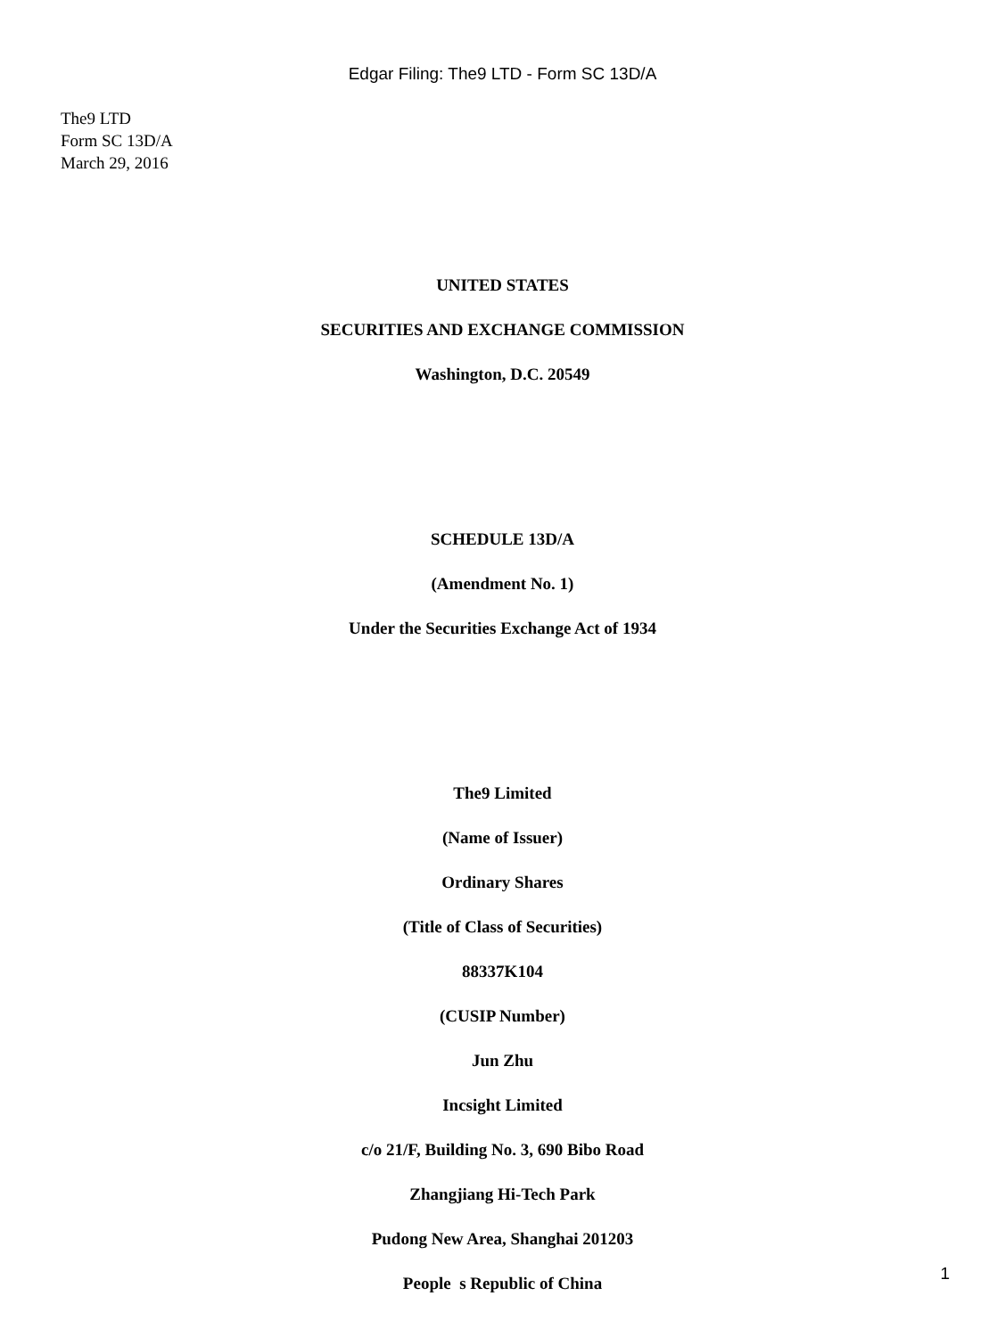Edgar Filing: The9 LTD - Form SC 13D/A
The9 LTD
Form SC 13D/A
March 29, 2016
UNITED STATES
SECURITIES AND EXCHANGE COMMISSION
Washington, D.C. 20549
SCHEDULE 13D/A
(Amendment No. 1)
Under the Securities Exchange Act of 1934
The9 Limited
(Name of Issuer)
Ordinary Shares
(Title of Class of Securities)
88337K104
(CUSIP Number)
Jun Zhu
Incsight Limited
c/o 21/F, Building No. 3, 690 Bibo Road
Zhangjiang Hi-Tech Park
Pudong New Area, Shanghai 201203
People s Republic of China
1